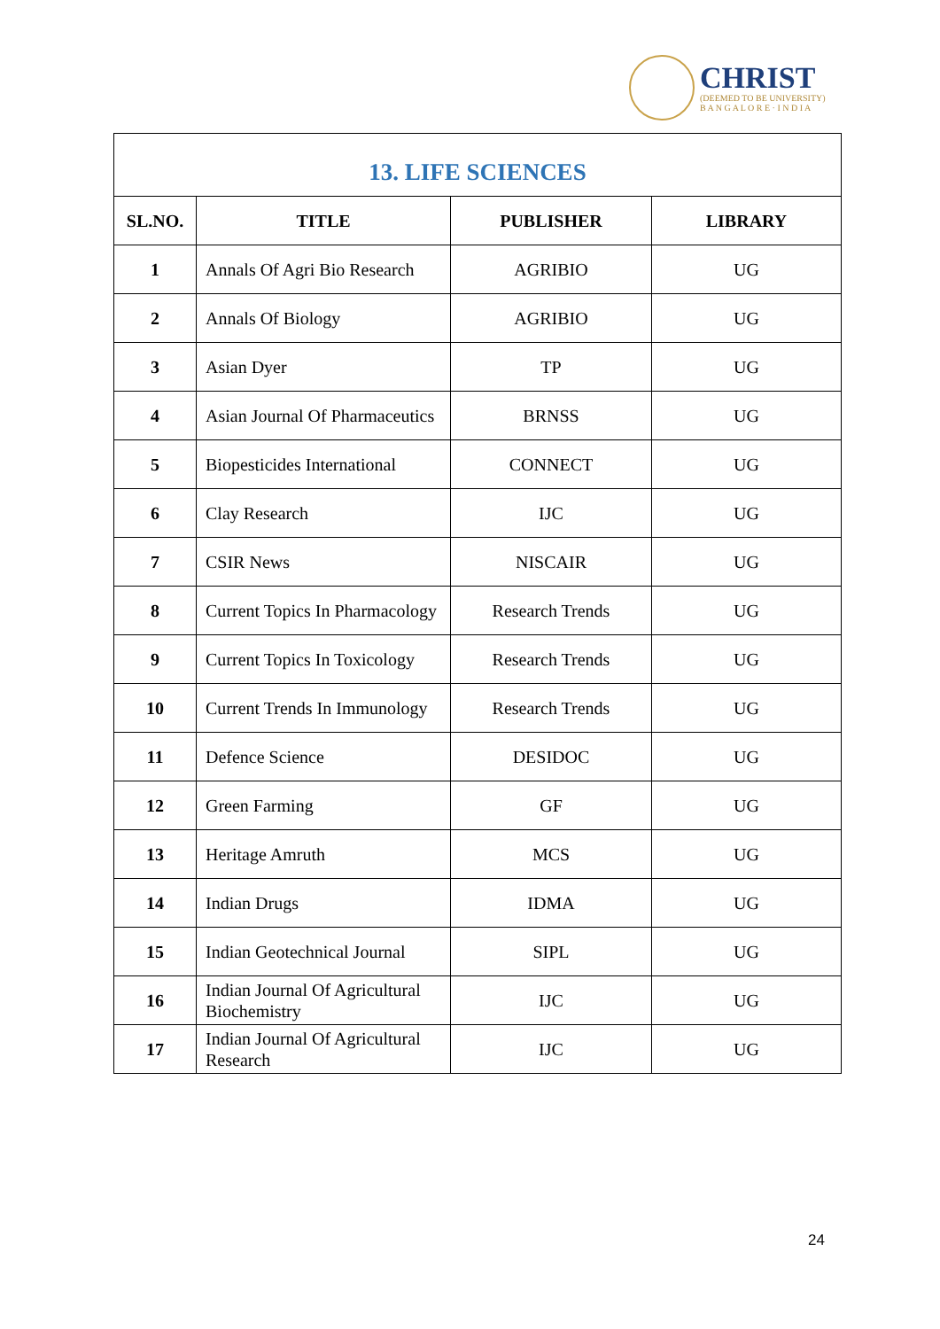CHRIST
(DEEMED TO BE UNIVERSITY)
B A N G A L O R E · I N D I A
| 13. LIFE SCIENCES | | | |
| --- | --- | --- | --- |
| SL.NO. | TITLE | PUBLISHER | LIBRARY |
| 1 | Annals Of Agri Bio Research | AGRIBIO | UG |
| 2 | Annals Of Biology | AGRIBIO | UG |
| 3 | Asian Dyer | TP | UG |
| 4 | Asian Journal Of Pharmaceutics | BRNSS | UG |
| 5 | Biopesticides International | CONNECT | UG |
| 6 | Clay Research | IJC | UG |
| 7 | CSIR News | NISCAIR | UG |
| 8 | Current Topics In Pharmacology | Research Trends | UG |
| 9 | Current Topics In Toxicology | Research Trends | UG |
| 10 | Current Trends In Immunology | Research Trends | UG |
| 11 | Defence Science | DESIDOC | UG |
| 12 | Green Farming | GF | UG |
| 13 | Heritage Amruth | MCS | UG |
| 14 | Indian Drugs | IDMA | UG |
| 15 | Indian Geotechnical Journal | SIPL | UG |
| 16 | Indian Journal Of Agricultural Biochemistry | IJC | UG |
| 17 | Indian Journal Of Agricultural Research | IJC | UG |
24